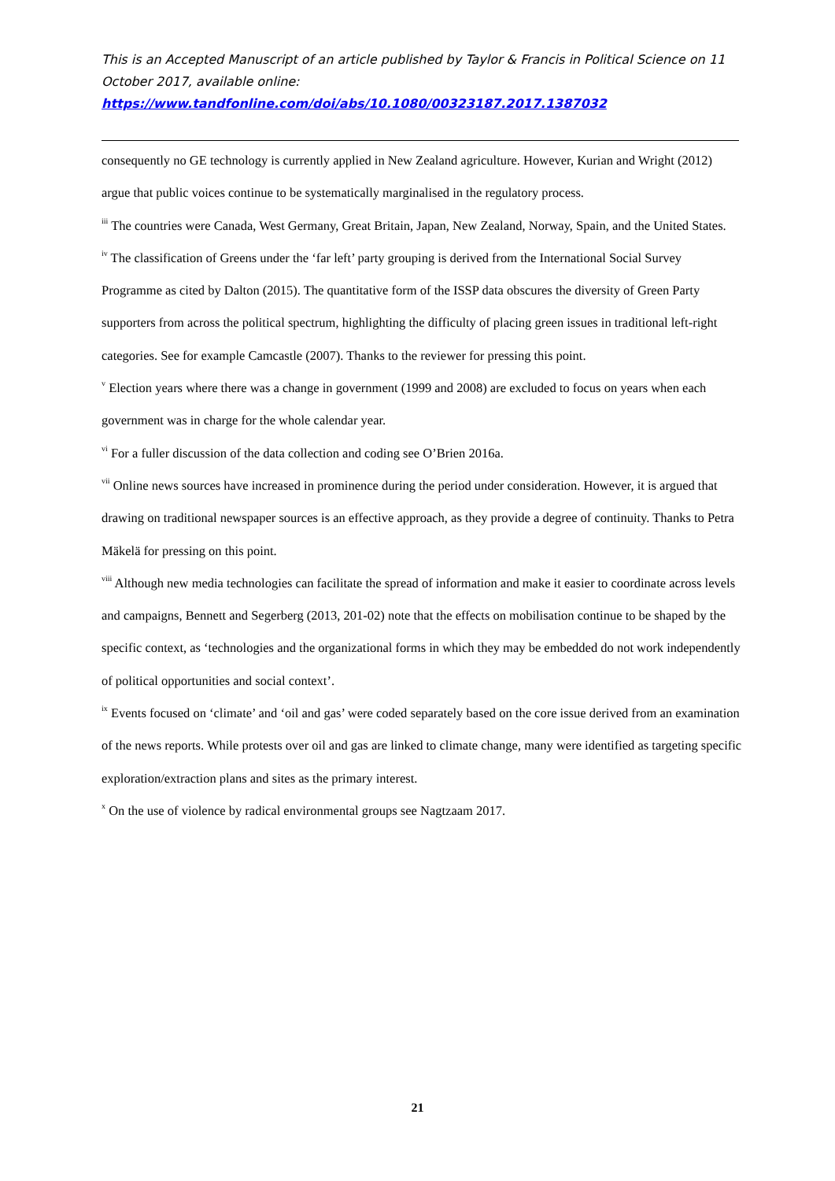This is an Accepted Manuscript of an article published by Taylor & Francis in Political Science on 11 October 2017, available online:
https://www.tandfonline.com/doi/abs/10.1080/00323187.2017.1387032
consequently no GE technology is currently applied in New Zealand agriculture. However, Kurian and Wright (2012) argue that public voices continue to be systematically marginalised in the regulatory process.
<sup>iii</sup> The countries were Canada, West Germany, Great Britain, Japan, New Zealand, Norway, Spain, and the United States.
<sup>iv</sup> The classification of Greens under the ‘far left’ party grouping is derived from the International Social Survey Programme as cited by Dalton (2015). The quantitative form of the ISSP data obscures the diversity of Green Party supporters from across the political spectrum, highlighting the difficulty of placing green issues in traditional left-right categories. See for example Camcastle (2007). Thanks to the reviewer for pressing this point.
<sup>v</sup> Election years where there was a change in government (1999 and 2008) are excluded to focus on years when each government was in charge for the whole calendar year.
<sup>vi</sup> For a fuller discussion of the data collection and coding see O’Brien 2016a.
<sup>vii</sup> Online news sources have increased in prominence during the period under consideration. However, it is argued that drawing on traditional newspaper sources is an effective approach, as they provide a degree of continuity. Thanks to Petra Mäkelä for pressing on this point.
<sup>viii</sup> Although new media technologies can facilitate the spread of information and make it easier to coordinate across levels and campaigns, Bennett and Segerberg (2013, 201-02) note that the effects on mobilisation continue to be shaped by the specific context, as ‘technologies and the organizational forms in which they may be embedded do not work independently of political opportunities and social context’.
<sup>ix</sup> Events focused on ‘climate’ and ‘oil and gas’ were coded separately based on the core issue derived from an examination of the news reports. While protests over oil and gas are linked to climate change, many were identified as targeting specific exploration/extraction plans and sites as the primary interest.
<sup>x</sup> On the use of violence by radical environmental groups see Nagtzaam 2017.
21